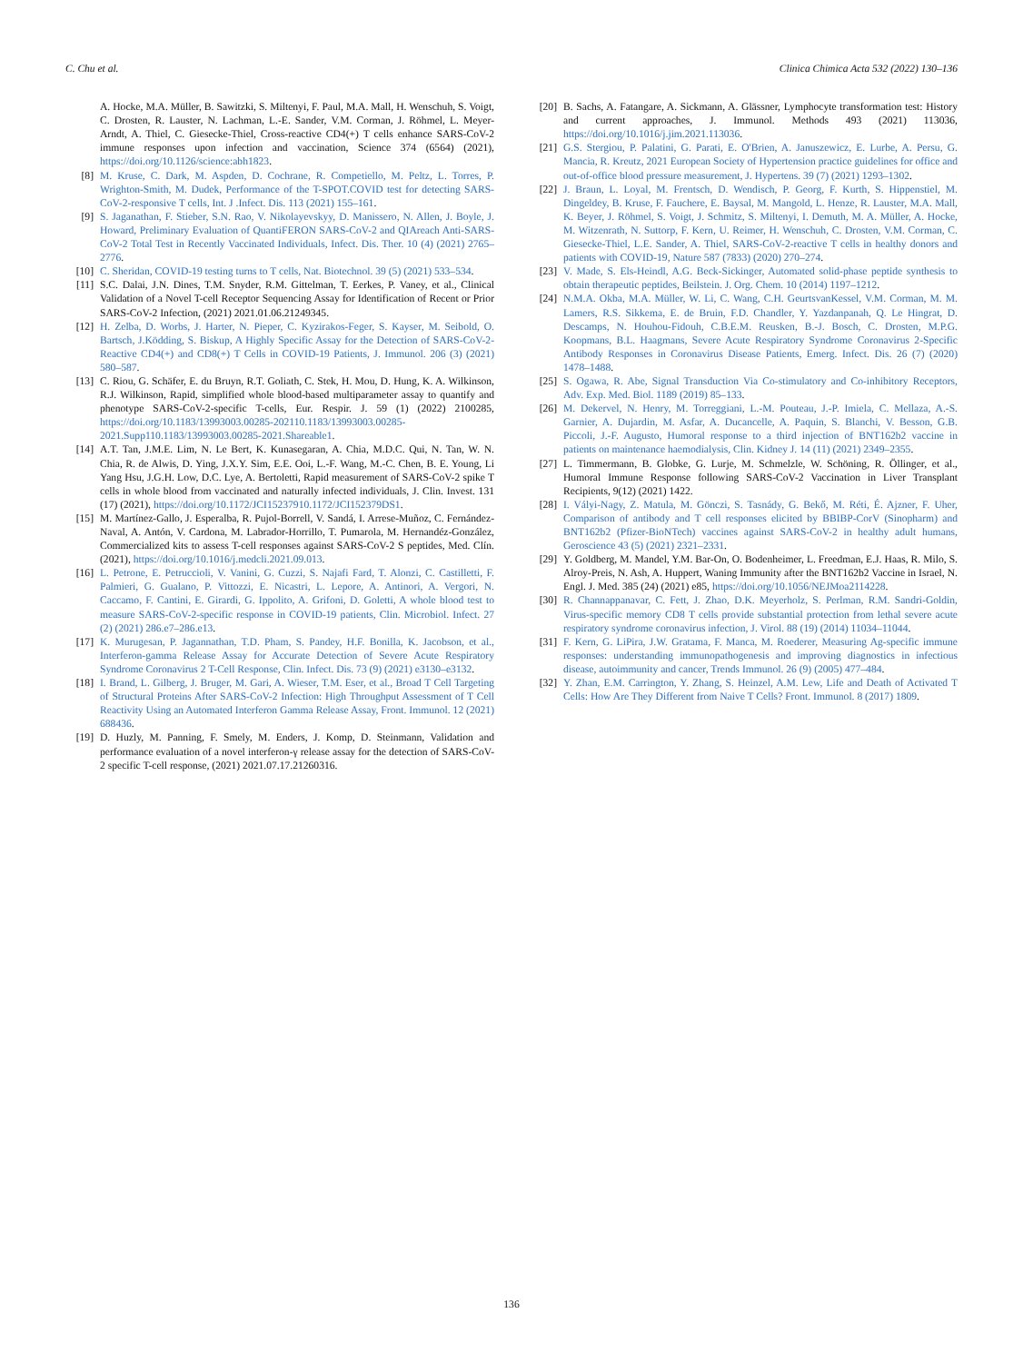C. Chu et al. Clinica Chimica Acta 532 (2022) 130–136
A. Hocke, M.A. Müller, B. Sawitzki, S. Miltenyi, F. Paul, M.A. Mall, H. Wenschuh, S. Voigt, C. Drosten, R. Lauster, N. Lachman, L.-E. Sander, V.M. Corman, J. Röhmel, L. Meyer-Arndt, A. Thiel, C. Giesecke-Thiel, Cross-reactive CD4(+) T cells enhance SARS-CoV-2 immune responses upon infection and vaccination, Science 374 (6564) (2021), https://doi.org/10.1126/science:abh1823.
[8] M. Kruse, C. Dark, M. Aspden, D. Cochrane, R. Competiello, M. Peltz, L. Torres, P. Wrighton-Smith, M. Dudek, Performance of the T-SPOT.COVID test for detecting SARS-CoV-2-responsive T cells, Int. J .Infect. Dis. 113 (2021) 155–161.
[9] S. Jaganathan, F. Stieber, S.N. Rao, V. Nikolayevskyy, D. Manissero, N. Allen, J. Boyle, J. Howard, Preliminary Evaluation of QuantiFERON SARS-CoV-2 and QIAreach Anti-SARS-CoV-2 Total Test in Recently Vaccinated Individuals, Infect. Dis. Ther. 10 (4) (2021) 2765–2776.
[10] C. Sheridan, COVID-19 testing turns to T cells, Nat. Biotechnol. 39 (5) (2021) 533–534.
[11] S.C. Dalai, J.N. Dines, T.M. Snyder, R.M. Gittelman, T. Eerkes, P. Vaney, et al., Clinical Validation of a Novel T-cell Receptor Sequencing Assay for Identification of Recent or Prior SARS-CoV-2 Infection, (2021) 2021.01.06.21249345.
[12] H. Zelba, D. Worbs, J. Harter, N. Pieper, C. Kyzirakos-Feger, S. Kayser, M. Seibold, O. Bartsch, J.Ködding, S. Biskup, A Highly Specific Assay for the Detection of SARS-CoV-2-Reactive CD4(+) and CD8(+) T Cells in COVID-19 Patients, J. Immunol. 206 (3) (2021) 580–587.
[13] C. Riou, G. Schäfer, E. du Bruyn, R.T. Goliath, C. Stek, H. Mou, D. Hung, K. A. Wilkinson, R.J. Wilkinson, Rapid, simplified whole blood-based multiparameter assay to quantify and phenotype SARS-CoV-2-specific T-cells, Eur. Respir. J. 59 (1) (2022) 2100285, https://doi.org/10.1183/13993003.00285-202110.1183/13993003.00285-2021.Supp110.1183/13993003.00285-2021.Shareable1.
[14] A.T. Tan, J.M.E. Lim, N. Le Bert, K. Kunasegaran, A. Chia, M.D.C. Qui, N. Tan, W. N. Chia, R. de Alwis, D. Ying, J.X.Y. Sim, E.E. Ooi, L.-F. Wang, M.-C. Chen, B. E. Young, Li Yang Hsu, J.G.H. Low, D.C. Lye, A. Bertoletti, Rapid measurement of SARS-CoV-2 spike T cells in whole blood from vaccinated and naturally infected individuals, J. Clin. Invest. 131 (17) (2021), https://doi.org/10.1172/JCI15237910.1172/JCI152379DS1.
[15] M. Martínez-Gallo, J. Esperalba, R. Pujol-Borrell, V. Sandá, I. Arrese-Muñoz, C. Fernández-Naval, A. Antón, V. Cardona, M. Labrador-Horrillo, T. Pumarola, M. Hernandéz-González, Commercialized kits to assess T-cell responses against SARS-CoV-2 S peptides, Med. Clín. (2021), https://doi.org/10.1016/j.medcli.2021.09.013.
[16] L. Petrone, E. Petruccioli, V. Vanini, G. Cuzzi, S. Najafi Fard, T. Alonzi, C. Castilletti, F. Palmieri, G. Gualano, P. Vittozzi, E. Nicastri, L. Lepore, A. Antinori, A. Vergori, N. Caccamo, F. Cantini, E. Girardi, G. Ippolito, A. Grifoni, D. Goletti, A whole blood test to measure SARS-CoV-2-specific response in COVID-19 patients, Clin. Microbiol. Infect. 27 (2) (2021) 286.e7–286.e13.
[17] K. Murugesan, P. Jagannathan, T.D. Pham, S. Pandey, H.F. Bonilla, K. Jacobson, et al., Interferon-gamma Release Assay for Accurate Detection of Severe Acute Respiratory Syndrome Coronavirus 2 T-Cell Response, Clin. Infect. Dis. 73 (9) (2021) e3130–e3132.
[18] I. Brand, L. Gilberg, J. Bruger, M. Gari, A. Wieser, T.M. Eser, et al., Broad T Cell Targeting of Structural Proteins After SARS-CoV-2 Infection: High Throughput Assessment of T Cell Reactivity Using an Automated Interferon Gamma Release Assay, Front. Immunol. 12 (2021) 688436.
[19] D. Huzly, M. Panning, F. Smely, M. Enders, J. Komp, D. Steinmann, Validation and performance evaluation of a novel interferon-γ release assay for the detection of SARS-CoV-2 specific T-cell response, (2021) 2021.07.17.21260316.
[20] B. Sachs, A. Fatangare, A. Sickmann, A. Glässner, Lymphocyte transformation test: History and current approaches, J. Immunol. Methods 493 (2021) 113036, https://doi.org/10.1016/j.jim.2021.113036.
[21] G.S. Stergiou, P. Palatini, G. Parati, E. O'Brien, A. Januszewicz, E. Lurbe, A. Persu, G. Mancia, R. Kreutz, 2021 European Society of Hypertension practice guidelines for office and out-of-office blood pressure measurement, J. Hypertens. 39 (7) (2021) 1293–1302.
[22] J. Braun, L. Loyal, M. Frentsch, D. Wendisch, P. Georg, F. Kurth, S. Hippenstiel, M. Dingeldey, B. Kruse, F. Fauchere, E. Baysal, M. Mangold, L. Henze, R. Lauster, M.A. Mall, K. Beyer, J. Röhmel, S. Voigt, J. Schmitz, S. Miltenyi, I. Demuth, M. A. Müller, A. Hocke, M. Witzenrath, N. Suttorp, F. Kern, U. Reimer, H. Wenschuh, C. Drosten, V.M. Corman, C. Giesecke-Thiel, L.E. Sander, A. Thiel, SARS-CoV-2-reactive T cells in healthy donors and patients with COVID-19, Nature 587 (7833) (2020) 270–274.
[23] V. Made, S. Els-Heindl, A.G. Beck-Sickinger, Automated solid-phase peptide synthesis to obtain therapeutic peptides, Beilstein. J. Org. Chem. 10 (2014) 1197–1212.
[24] N.M.A. Okba, M.A. Müller, W. Li, C. Wang, C.H. GeurtsvanKessel, V.M. Corman, M. M. Lamers, R.S. Sikkema, E. de Bruin, F.D. Chandler, Y. Yazdanpanah, Q. Le Hingrat, D. Descamps, N. Houhou-Fidouh, C.B.E.M. Reusken, B.-J. Bosch, C. Drosten, M.P.G. Koopmans, B.L. Haagmans, Severe Acute Respiratory Syndrome Coronavirus 2-Specific Antibody Responses in Coronavirus Disease Patients, Emerg. Infect. Dis. 26 (7) (2020) 1478–1488.
[25] S. Ogawa, R. Abe, Signal Transduction Via Co-stimulatory and Co-inhibitory Receptors, Adv. Exp. Med. Biol. 1189 (2019) 85–133.
[26] M. Dekervel, N. Henry, M. Torreggiani, L.-M. Pouteau, J.-P. Imiela, C. Mellaza, A.-S. Garnier, A. Dujardin, M. Asfar, A. Ducancelle, A. Paquin, S. Blanchi, V. Besson, G.B. Piccoli, J.-F. Augusto, Humoral response to a third injection of BNT162b2 vaccine in patients on maintenance haemodialysis, Clin. Kidney J. 14 (11) (2021) 2349–2355.
[27] L. Timmermann, B. Globke, G. Lurje, M. Schmelzle, W. Schöning, R. Öllinger, et al., Humoral Immune Response following SARS-CoV-2 Vaccination in Liver Transplant Recipients, 9(12) (2021) 1422.
[28] I. Vályi-Nagy, Z. Matula, M. Gönczi, S. Tasnády, G. Bekő, M. Réti, É. Ajzner, F. Uher, Comparison of antibody and T cell responses elicited by BBIBP-CorV (Sinopharm) and BNT162b2 (Pfizer-BioNTech) vaccines against SARS-CoV-2 in healthy adult humans, Geroscience 43 (5) (2021) 2321–2331.
[29] Y. Goldberg, M. Mandel, Y.M. Bar-On, O. Bodenheimer, L. Freedman, E.J. Haas, R. Milo, S. Alroy-Preis, N. Ash, A. Huppert, Waning Immunity after the BNT162b2 Vaccine in Israel, N. Engl. J. Med. 385 (24) (2021) e85, https://doi.org/10.1056/NEJMoa2114228.
[30] R. Channappanavar, C. Fett, J. Zhao, D.K. Meyerholz, S. Perlman, R.M. Sandri-Goldin, Virus-specific memory CD8 T cells provide substantial protection from lethal severe acute respiratory syndrome coronavirus infection, J. Virol. 88 (19) (2014) 11034–11044.
[31] F. Kern, G. LiPira, J.W. Gratama, F. Manca, M. Roederer, Measuring Ag-specific immune responses: understanding immunopathogenesis and improving diagnostics in infectious disease, autoimmunity and cancer, Trends Immunol. 26 (9) (2005) 477–484.
[32] Y. Zhan, E.M. Carrington, Y. Zhang, S. Heinzel, A.M. Lew, Life and Death of Activated T Cells: How Are They Different from Naive T Cells? Front. Immunol. 8 (2017) 1809.
136